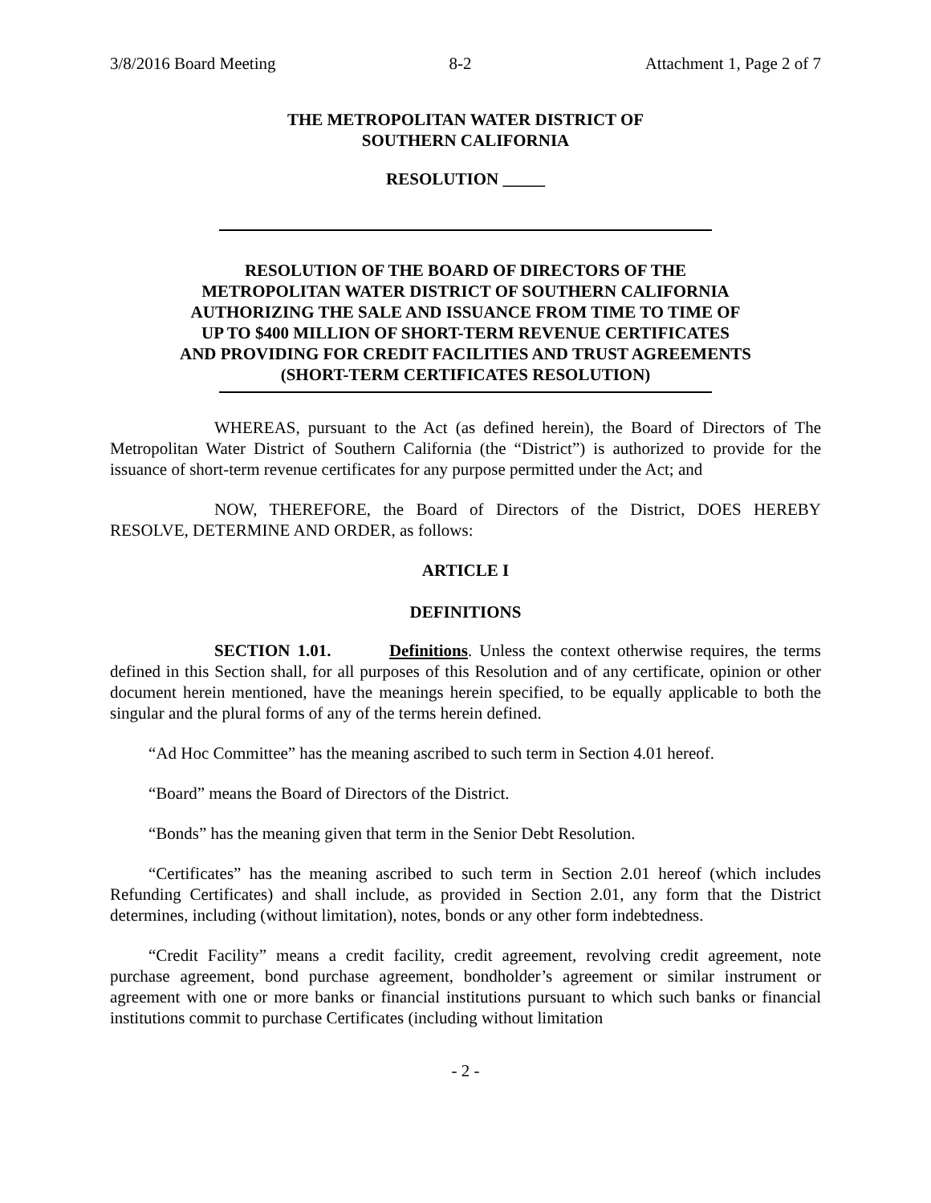3/8/2016 Board Meeting 8-2 Attachment 1, Page 2 of 7
THE METROPOLITAN WATER DISTRICT OF
SOUTHERN CALIFORNIA
RESOLUTION _____
RESOLUTION OF THE BOARD OF DIRECTORS OF THE
METROPOLITAN WATER DISTRICT OF SOUTHERN CALIFORNIA
AUTHORIZING THE SALE AND ISSUANCE FROM TIME TO TIME OF
UP TO $400 MILLION OF SHORT-TERM REVENUE CERTIFICATES
AND PROVIDING FOR CREDIT FACILITIES AND TRUST AGREEMENTS
(SHORT-TERM CERTIFICATES RESOLUTION)
WHEREAS, pursuant to the Act (as defined herein), the Board of Directors of The Metropolitan Water District of Southern California (the “District”) is authorized to provide for the issuance of short-term revenue certificates for any purpose permitted under the Act; and
NOW, THEREFORE, the Board of Directors of the District, DOES HEREBY RESOLVE, DETERMINE AND ORDER, as follows:
ARTICLE I
DEFINITIONS
SECTION 1.01. Definitions. Unless the context otherwise requires, the terms defined in this Section shall, for all purposes of this Resolution and of any certificate, opinion or other document herein mentioned, have the meanings herein specified, to be equally applicable to both the singular and the plural forms of any of the terms herein defined.
“Ad Hoc Committee” has the meaning ascribed to such term in Section 4.01 hereof.
“Board” means the Board of Directors of the District.
“Bonds” has the meaning given that term in the Senior Debt Resolution.
“Certificates” has the meaning ascribed to such term in Section 2.01 hereof (which includes Refunding Certificates) and shall include, as provided in Section 2.01, any form that the District determines, including (without limitation), notes, bonds or any other form indebtedness.
“Credit Facility” means a credit facility, credit agreement, revolving credit agreement, note purchase agreement, bond purchase agreement, bondholder’s agreement or similar instrument or agreement with one or more banks or financial institutions pursuant to which such banks or financial institutions commit to purchase Certificates (including without limitation
- 2 -